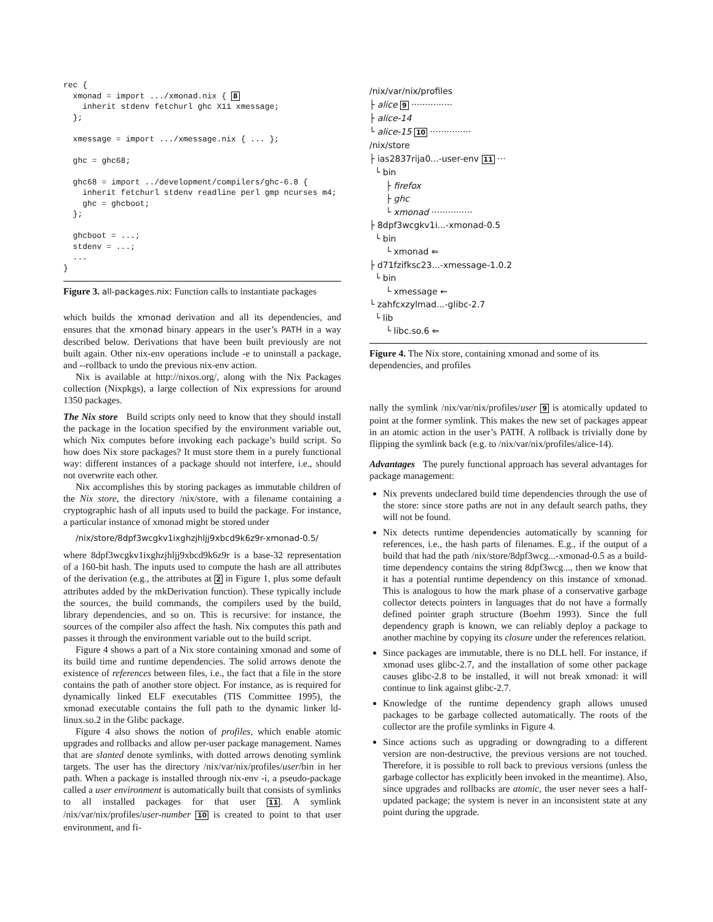rec {
  xmonad = import .../xmonad.nix { 8
    inherit stdenv fetchurl ghc X11 xmessage;
  };

  xmessage = import .../xmessage.nix { ... };

  ghc = ghc68;

  ghc68 = import ../development/compilers/ghc-6.8 {
    inherit fetchurl stdenv readline perl gmp ncurses m4;
    ghc = ghcboot;
  };

  ghcboot = ...;
  stdenv = ...;
  ...
}
Figure 3. all-packages.nix: Function calls to instantiate packages
which builds the xmonad derivation and all its dependencies, and ensures that the xmonad binary appears in the user’s PATH in a way described below. Derivations that have been built previously are not built again. Other nix-env operations include -e to uninstall a package, and --rollback to undo the previous nix-env action.
Nix is available at http://nixos.org/, along with the Nix Packages collection (Nixpkgs), a large collection of Nix expressions for around 1350 packages.
The Nix store Build scripts only need to know that they should install the package in the location specified by the environment variable out, which Nix computes before invoking each package’s build script. So how does Nix store packages? It must store them in a purely functional way: different instances of a package should not interfere, i.e., should not overwrite each other.
Nix accomplishes this by storing packages as immutable children of the Nix store, the directory /nix/store, with a filename containing a cryptographic hash of all inputs used to build the package. For instance, a particular instance of xmonad might be stored under
/nix/store/8dpf3wcgkv1ixghzjhljj9xbcd9k6z9r-xmonad-0.5/
where 8dpf3wcgkv1ixghzjhljj9xbcd9k6z9r is a base-32 representation of a 160-bit hash. The inputs used to compute the hash are all attributes of the derivation (e.g., the attributes at 2 in Figure 1, plus some default attributes added by the mkDerivation function). These typically include the sources, the build commands, the compilers used by the build, library dependencies, and so on. This is recursive: for instance, the sources of the compiler also affect the hash. Nix computes this path and passes it through the environment variable out to the build script.
Figure 4 shows a part of a Nix store containing xmonad and some of its build time and runtime dependencies. The solid arrows denote the existence of references between files, i.e., the fact that a file in the store contains the path of another store object. For instance, as is required for dynamically linked ELF executables (TIS Committee 1995), the xmonad executable contains the full path to the dynamic linker ld-linux.so.2 in the Glibc package.
Figure 4 also shows the notion of profiles, which enable atomic upgrades and rollbacks and allow per-user package management. Names that are slanted denote symlinks, with dotted arrows denoting symlink targets. The user has the directory /nix/var/nix/profiles/user/bin in her path. When a package is installed through nix-env -i, a pseudo-package called a user environment is automatically built that consists of symlinks to all installed packages for that user 11. A symlink /nix/var/nix/profiles/user-number 10 is created to point to that user environment, and fi-
/nix/var/nix/profiles
├ alice 9 ···············
├ alice-14
└ alice-15 10 ···············
/nix/store
├ ias2837rija0...-user-env 11 ···
└ bin
├ firefox
├ ghc
└ xmonad ···············
├ 8dpf3wcgkv1i...-xmonad-0.5
└ bin
└ xmonad ⇐
├ d71fzifksc23...-xmessage-1.0.2
└ bin
└ xmessage ←
└ zahfcxzylmad...-glibc-2.7
└ lib
└ libc.so.6 ⇐
Figure 4. The Nix store, containing xmonad and some of its dependencies, and profiles
nally the symlink /nix/var/nix/profiles/user 9 is atomically updated to point at the former symlink. This makes the new set of packages appear in an atomic action in the user’s PATH. A rollback is trivially done by flipping the symlink back (e.g. to /nix/var/nix/profiles/alice-14).
Advantages The purely functional approach has several advantages for package management:
Nix prevents undeclared build time dependencies through the use of the store: since store paths are not in any default search paths, they will not be found.
Nix detects runtime dependencies automatically by scanning for references, i.e., the hash parts of filenames. E.g., if the output of a build that had the path /nix/store/8dpf3wcg...-xmonad-0.5 as a build-time dependency contains the string 8dpf3wcg..., then we know that it has a potential runtime dependency on this instance of xmonad. This is analogous to how the mark phase of a conservative garbage collector detects pointers in languages that do not have a formally defined pointer graph structure (Boehm 1993). Since the full dependency graph is known, we can reliably deploy a package to another machine by copying its closure under the references relation.
Since packages are immutable, there is no DLL hell. For instance, if xmonad uses glibc-2.7, and the installation of some other package causes glibc-2.8 to be installed, it will not break xmonad: it will continue to link against glibc-2.7.
Knowledge of the runtime dependency graph allows unused packages to be garbage collected automatically. The roots of the collector are the profile symlinks in Figure 4.
Since actions such as upgrading or downgrading to a different version are non-destructive, the previous versions are not touched. Therefore, it is possible to roll back to previous versions (unless the garbage collector has explicitly been invoked in the meantime). Also, since upgrades and rollbacks are atomic, the user never sees a half-updated package; the system is never in an inconsistent state at any point during the upgrade.